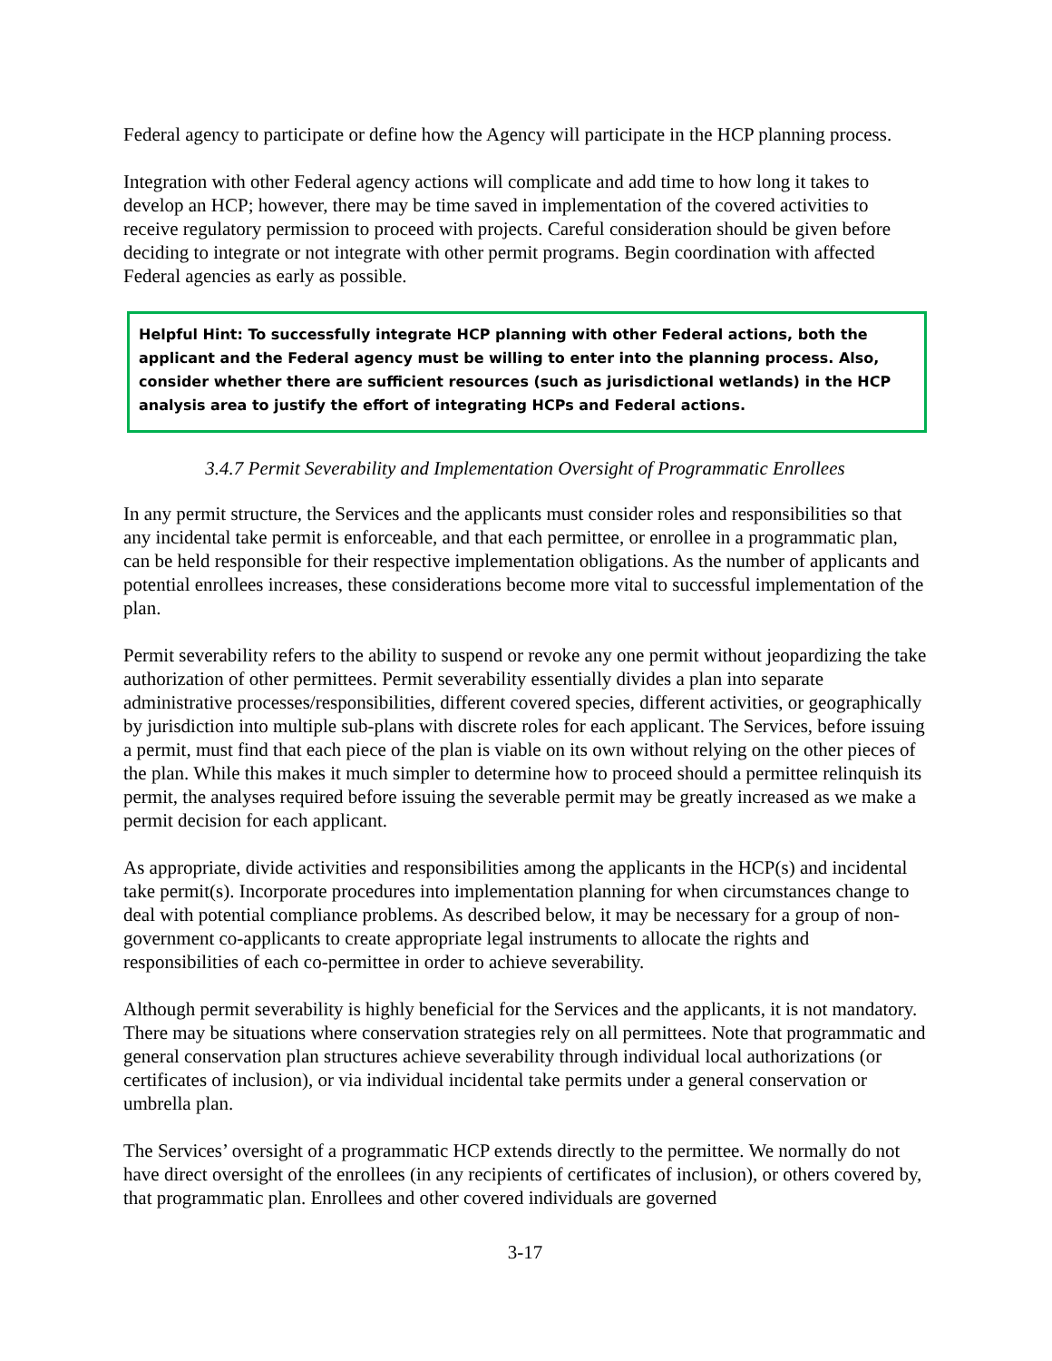Federal agency to participate or define how the Agency will participate in the HCP planning process.
Integration with other Federal agency actions will complicate and add time to how long it takes to develop an HCP; however, there may be time saved in implementation of the covered activities to receive regulatory permission to proceed with projects. Careful consideration should be given before deciding to integrate or not integrate with other permit programs. Begin coordination with affected Federal agencies as early as possible.
Helpful Hint: To successfully integrate HCP planning with other Federal actions, both the applicant and the Federal agency must be willing to enter into the planning process. Also, consider whether there are sufficient resources (such as jurisdictional wetlands) in the HCP analysis area to justify the effort of integrating HCPs and Federal actions.
3.4.7 Permit Severability and Implementation Oversight of Programmatic Enrollees
In any permit structure, the Services and the applicants must consider roles and responsibilities so that any incidental take permit is enforceable, and that each permittee, or enrollee in a programmatic plan, can be held responsible for their respective implementation obligations. As the number of applicants and potential enrollees increases, these considerations become more vital to successful implementation of the plan.
Permit severability refers to the ability to suspend or revoke any one permit without jeopardizing the take authorization of other permittees. Permit severability essentially divides a plan into separate administrative processes/responsibilities, different covered species, different activities, or geographically by jurisdiction into multiple sub-plans with discrete roles for each applicant. The Services, before issuing a permit, must find that each piece of the plan is viable on its own without relying on the other pieces of the plan. While this makes it much simpler to determine how to proceed should a permittee relinquish its permit, the analyses required before issuing the severable permit may be greatly increased as we make a permit decision for each applicant.
As appropriate, divide activities and responsibilities among the applicants in the HCP(s) and incidental take permit(s). Incorporate procedures into implementation planning for when circumstances change to deal with potential compliance problems. As described below, it may be necessary for a group of non-government co-applicants to create appropriate legal instruments to allocate the rights and responsibilities of each co-permittee in order to achieve severability.
Although permit severability is highly beneficial for the Services and the applicants, it is not mandatory. There may be situations where conservation strategies rely on all permittees. Note that programmatic and general conservation plan structures achieve severability through individual local authorizations (or certificates of inclusion), or via individual incidental take permits under a general conservation or umbrella plan.
The Services’ oversight of a programmatic HCP extends directly to the permittee. We normally do not have direct oversight of the enrollees (in any recipients of certificates of inclusion), or others covered by, that programmatic plan. Enrollees and other covered individuals are governed
3-17